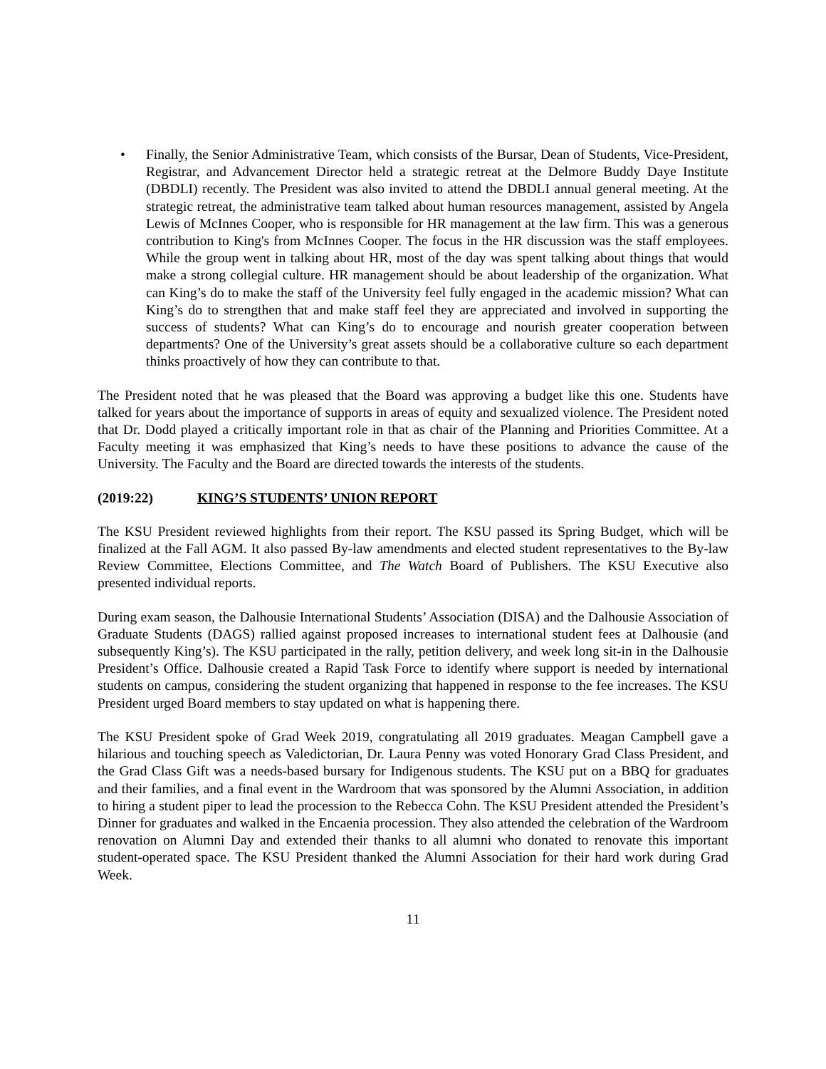• Finally, the Senior Administrative Team, which consists of the Bursar, Dean of Students, Vice-President, Registrar, and Advancement Director held a strategic retreat at the Delmore Buddy Daye Institute (DBDLI) recently. The President was also invited to attend the DBDLI annual general meeting. At the strategic retreat, the administrative team talked about human resources management, assisted by Angela Lewis of McInnes Cooper, who is responsible for HR management at the law firm. This was a generous contribution to King's from McInnes Cooper. The focus in the HR discussion was the staff employees. While the group went in talking about HR, most of the day was spent talking about things that would make a strong collegial culture. HR management should be about leadership of the organization. What can King’s do to make the staff of the University feel fully engaged in the academic mission? What can King’s do to strengthen that and make staff feel they are appreciated and involved in supporting the success of students? What can King’s do to encourage and nourish greater cooperation between departments? One of the University’s great assets should be a collaborative culture so each department thinks proactively of how they can contribute to that.
The President noted that he was pleased that the Board was approving a budget like this one. Students have talked for years about the importance of supports in areas of equity and sexualized violence. The President noted that Dr. Dodd played a critically important role in that as chair of the Planning and Priorities Committee. At a Faculty meeting it was emphasized that King’s needs to have these positions to advance the cause of the University. The Faculty and the Board are directed towards the interests of the students.
(2019:22) KING’S STUDENTS’ UNION REPORT
The KSU President reviewed highlights from their report. The KSU passed its Spring Budget, which will be finalized at the Fall AGM. It also passed By-law amendments and elected student representatives to the By-law Review Committee, Elections Committee, and The Watch Board of Publishers. The KSU Executive also presented individual reports.
During exam season, the Dalhousie International Students’ Association (DISA) and the Dalhousie Association of Graduate Students (DAGS) rallied against proposed increases to international student fees at Dalhousie (and subsequently King’s). The KSU participated in the rally, petition delivery, and week long sit-in in the Dalhousie President’s Office. Dalhousie created a Rapid Task Force to identify where support is needed by international students on campus, considering the student organizing that happened in response to the fee increases. The KSU President urged Board members to stay updated on what is happening there.
The KSU President spoke of Grad Week 2019, congratulating all 2019 graduates. Meagan Campbell gave a hilarious and touching speech as Valedictorian, Dr. Laura Penny was voted Honorary Grad Class President, and the Grad Class Gift was a needs-based bursary for Indigenous students. The KSU put on a BBQ for graduates and their families, and a final event in the Wardroom that was sponsored by the Alumni Association, in addition to hiring a student piper to lead the procession to the Rebecca Cohn. The KSU President attended the President’s Dinner for graduates and walked in the Encaenia procession. They also attended the celebration of the Wardroom renovation on Alumni Day and extended their thanks to all alumni who donated to renovate this important student-operated space. The KSU President thanked the Alumni Association for their hard work during Grad Week.
11